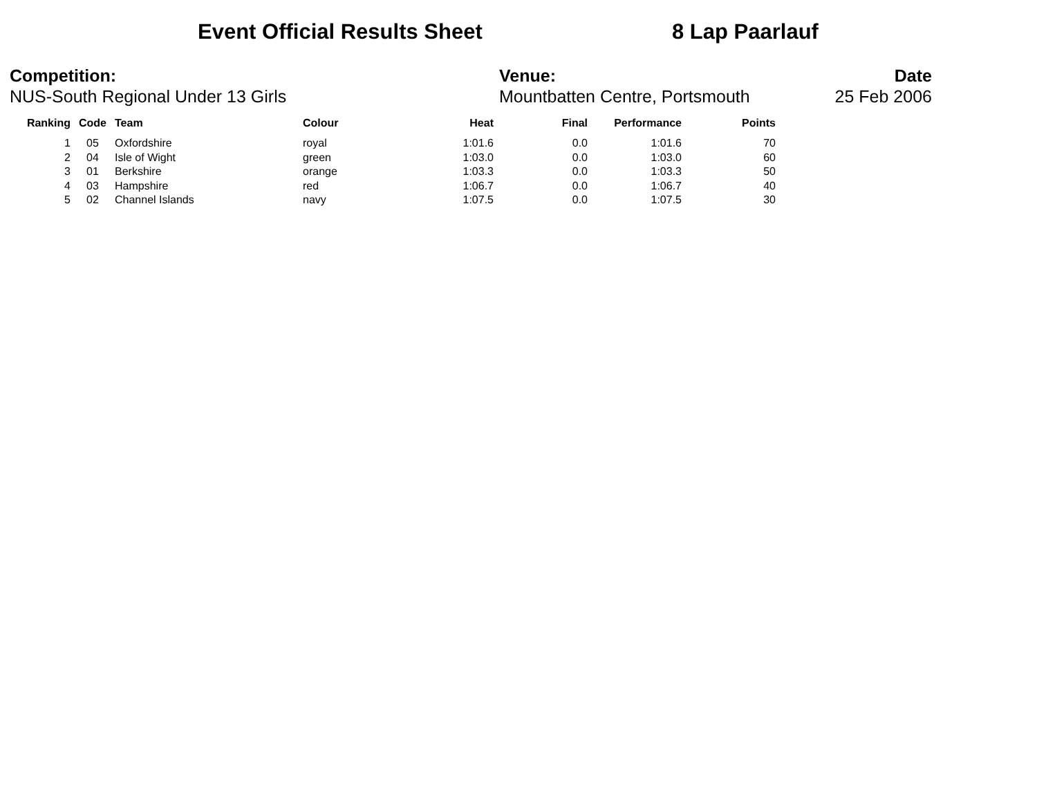Event Official Results Sheet 8 Lap Paarlauf
Competition:
NUS-South Regional Under 13 Girls
Venue:
Mountbatten Centre, Portsmouth
Date
25 Feb 2006
| Ranking | Code | Team | Colour | Heat | Final | Performance | Points |
| --- | --- | --- | --- | --- | --- | --- | --- |
| 1 | 05 | Oxfordshire | royal | 1:01.6 | 0.0 | 1:01.6 | 70 |
| 2 | 04 | Isle of Wight | green | 1:03.0 | 0.0 | 1:03.0 | 60 |
| 3 | 01 | Berkshire | orange | 1:03.3 | 0.0 | 1:03.3 | 50 |
| 4 | 03 | Hampshire | red | 1:06.7 | 0.0 | 1:06.7 | 40 |
| 5 | 02 | Channel Islands | navy | 1:07.5 | 0.0 | 1:07.5 | 30 |